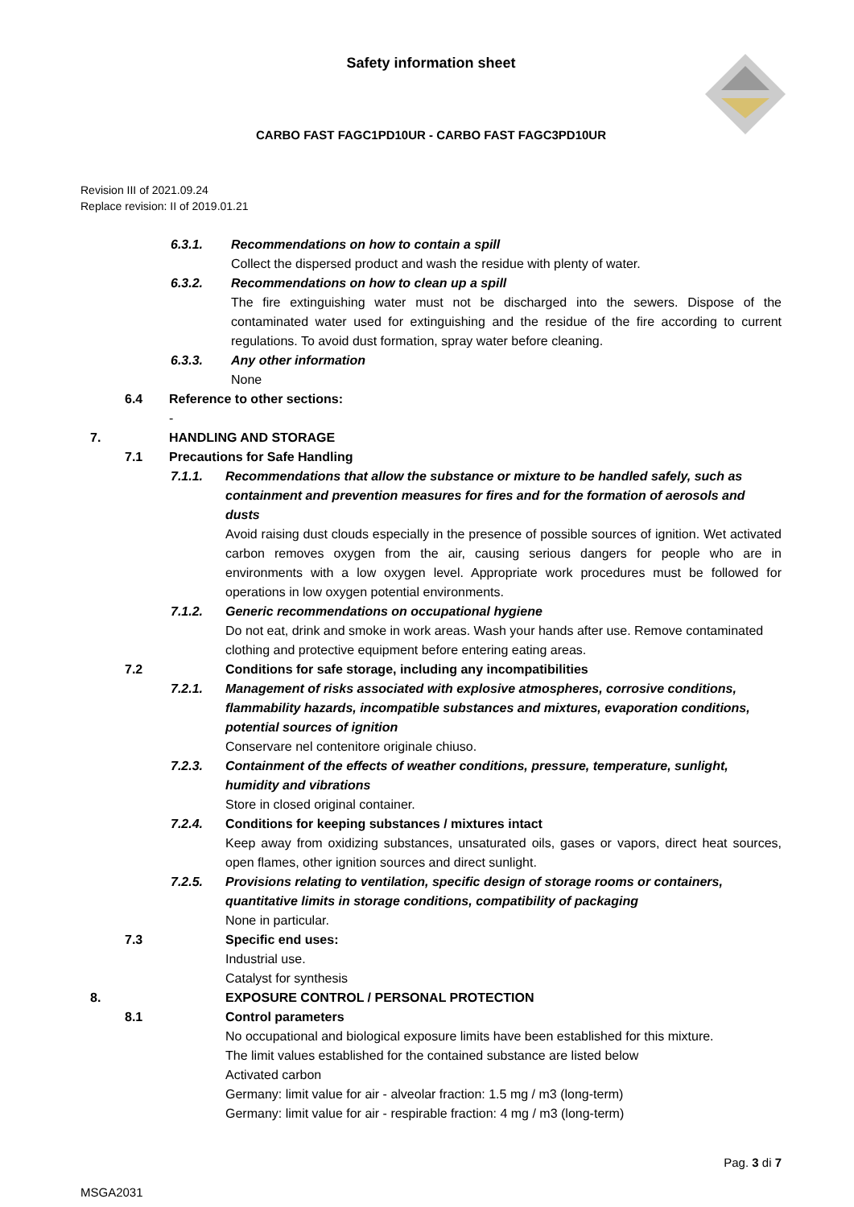Safety information sheet
CARBO FAST FAGC1PD10UR - CARBO FAST FAGC3PD10UR
Revision III of 2021.09.24
Replace revision: II of 2019.01.21
6.3.1. Recommendations on how to contain a spill
Collect the dispersed product and wash the residue with plenty of water.
6.3.2. Recommendations on how to clean up a spill
The fire extinguishing water must not be discharged into the sewers. Dispose of the contaminated water used for extinguishing and the residue of the fire according to current regulations. To avoid dust formation, spray water before cleaning.
6.3.3. Any other information
None
6.4 Reference to other sections:
-
7. HANDLING AND STORAGE
7.1 Precautions for Safe Handling
7.1.1. Recommendations that allow the substance or mixture to be handled safely, such as containment and prevention measures for fires and for the formation of aerosols and dusts
Avoid raising dust clouds especially in the presence of possible sources of ignition. Wet activated carbon removes oxygen from the air, causing serious dangers for people who are in environments with a low oxygen level. Appropriate work procedures must be followed for operations in low oxygen potential environments.
7.1.2. Generic recommendations on occupational hygiene
Do not eat, drink and smoke in work areas. Wash your hands after use. Remove contaminated clothing and protective equipment before entering eating areas.
7.2 Conditions for safe storage, including any incompatibilities
7.2.1. Management of risks associated with explosive atmospheres, corrosive conditions, flammability hazards, incompatible substances and mixtures, evaporation conditions, potential sources of ignition
Conservare nel contenitore originale chiuso.
7.2.3. Containment of the effects of weather conditions, pressure, temperature, sunlight, humidity and vibrations
Store in closed original container.
7.2.4. Conditions for keeping substances / mixtures intact
Keep away from oxidizing substances, unsaturated oils, gases or vapors, direct heat sources, open flames, other ignition sources and direct sunlight.
7.2.5. Provisions relating to ventilation, specific design of storage rooms or containers, quantitative limits in storage conditions, compatibility of packaging
None in particular.
7.3 Specific end uses:
Industrial use.
Catalyst for synthesis
8. EXPOSURE CONTROL / PERSONAL PROTECTION
8.1 Control parameters
No occupational and biological exposure limits have been established for this mixture.
The limit values established for the contained substance are listed below
Activated carbon
Germany: limit value for air - alveolar fraction: 1.5 mg / m3 (long-term)
Germany: limit value for air - respirable fraction: 4 mg / m3 (long-term)
Pag. 3 di 7
MSGA2031